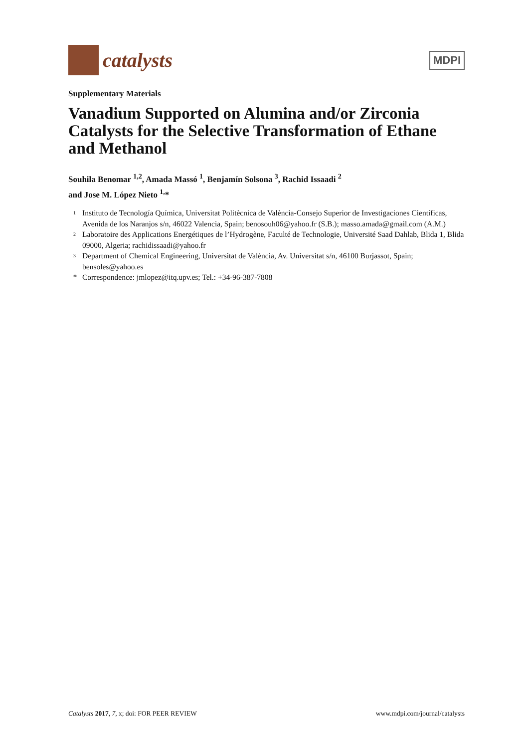catalysts
MDPI
Supplementary Materials
Vanadium Supported on Alumina and/or Zirconia Catalysts for the Selective Transformation of Ethane and Methanol
Souhila Benomar <sup>1,2</sup>, Amada Massó <sup>1</sup>, Benjamín Solsona <sup>3</sup>, Rachid Issaadi <sup>2</sup>
and Jose M. López Nieto <sup>1,</sup>*
1 Instituto de Tecnología Química, Universitat Politècnica de València-Consejo Superior de Investigaciones Científicas, Avenida de los Naranjos s/n, 46022 Valencia, Spain; benosouh06@yahoo.fr (S.B.); masso.amada@gmail.com (A.M.)
2 Laboratoire des Applications Energétiques de l’Hydrogène, Faculté de Technologie, Université Saad Dahlab, Blida 1, Blida 09000, Algeria; rachidissaadi@yahoo.fr
3 Department of Chemical Engineering, Universitat de València, Av. Universitat s/n, 46100 Burjassot, Spain; bensoles@yahoo.es
* Correspondence: jmlopez@itq.upv.es; Tel.: +34-96-387-7808
Catalysts 2017, 7, x; doi: FOR PEER REVIEW www.mdpi.com/journal/catalysts